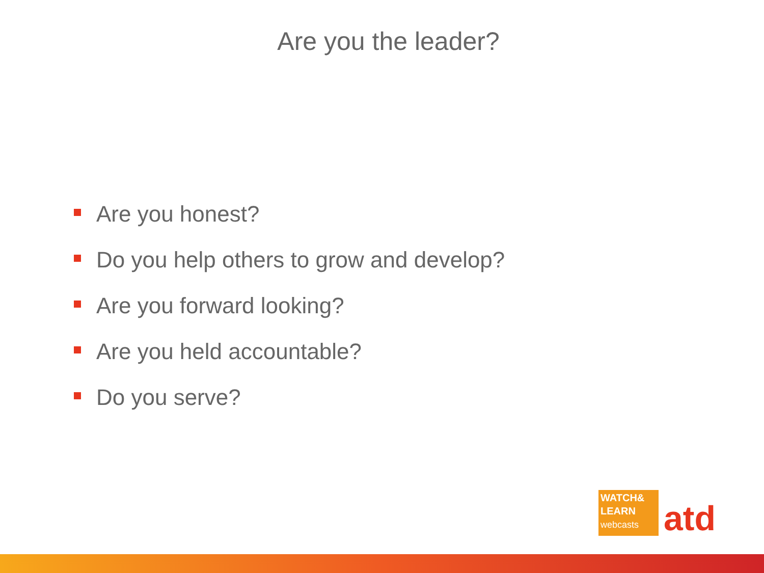Are you the leader?
Are you honest?
Do you help others to grow and develop?
Are you forward looking?
Are you held accountable?
Do you serve?
WATCH&
LEARN
webcasts
atd